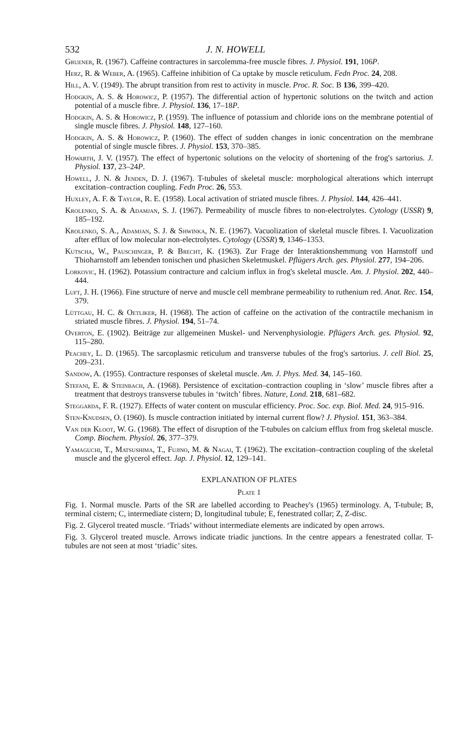532 J. N. HOWELL
Gruener, R. (1967). Caffeine contractures in sarcolemma-free muscle fibres. J. Physiol. 191, 106P.
Herz, R. & Weber, A. (1965). Caffeine inhibition of Ca uptake by muscle reticulum. Fedn Proc. 24, 208.
Hill, A. V. (1949). The abrupt transition from rest to activity in muscle. Proc. R. Soc. B 136, 399–420.
Hodgkin, A. S. & Horowicz, P. (1957). The differential action of hypertonic solutions on the twitch and action potential of a muscle fibre. J. Physiol. 136, 17–18P.
Hodgkin, A. S. & Horowicz, P. (1959). The influence of potassium and chloride ions on the membrane potential of single muscle fibres. J. Physiol. 148, 127–160.
Hodgkin, A. S. & Horowicz, P. (1960). The effect of sudden changes in ionic concentration on the membrane potential of single muscle fibres. J. Physiol. 153, 370–385.
Howarth, J. V. (1957). The effect of hypertonic solutions on the velocity of shortening of the frog's sartorius. J. Physiol. 137, 23–24P.
Howell, J. N. & Jenden, D. J. (1967). T-tubules of skeletal muscle: morphological alterations which interrupt excitation–contraction coupling. Fedn Proc. 26, 553.
Huxley, A. F. & Taylor, R. E. (1958). Local activation of striated muscle fibres. J. Physiol. 144, 426–441.
Krolenko, S. A. & Adamjan, S. J. (1967). Permeability of muscle fibres to non-electrolytes. Cytology (USSR) 9, 185–192.
Krolenko, S. A., Adamjan, S. J. & Shwinka, N. E. (1967). Vacuolization of skeletal muscle fibres. I. Vacuolization after efflux of low molecular non-electrolytes. Cytology (USSR) 9, 1346–1353.
Kutscha, W., Pauschinger, P. & Brecht, K. (1963). Zur Frage der Interaktionshemmung von Harnstoff und Thioharnstoff am lebenden tonischen und phasichen Skeletmuskel. Pflügers Arch. ges. Physiol. 277, 194–206.
Lorkovic, H. (1962). Potassium contracture and calcium influx in frog's skeletal muscle. Am. J. Physiol. 202, 440–444.
Luft, J. H. (1966). Fine structure of nerve and muscle cell membrane permeability to ruthenium red. Anat. Rec. 154, 379.
Lüttgau, H. C. & Oetliker, H. (1968). The action of caffeine on the activation of the contractile mechanism in striated muscle fibres. J. Physiol. 194, 51–74.
Overton, E. (1902). Beiträge zur allgemeinen Muskel- und Nervenphysiologie. Pflügers Arch. ges. Physiol. 92, 115–280.
Peachey, L. D. (1965). The sarcoplasmic reticulum and transverse tubules of the frog's sartorius. J. cell Biol. 25, 209–231.
Sandow, A. (1955). Contracture responses of skeletal muscle. Am. J. Phys. Med. 34, 145–160.
Stefani, E. & Steinbach, A. (1968). Persistence of excitation–contraction coupling in ‘slow’ muscle fibres after a treatment that destroys transverse tubules in ‘twitch’ fibres. Nature, Lond. 218, 681–682.
Steggarda, F. R. (1927). Effects of water content on muscular efficiency. Proc. Soc. exp. Biol. Med. 24, 915–916.
Sten-Knudsen, O. (1960). Is muscle contraction initiated by internal current flow? J. Physiol. 151, 363–384.
Van der Kloot, W. G. (1968). The effect of disruption of the T-tubules on calcium efflux from frog skeletal muscle. Comp. Biochem. Physiol. 26, 377–379.
Yamaguchi, T., Matsushima, T., Fujino, M. & Nagai, T. (1962). The excitation–contraction coupling of the skeletal muscle and the glycerol effect. Jap. J. Physiol. 12, 129–141.
EXPLANATION OF PLATES
Plate 1
Fig. 1. Normal muscle. Parts of the SR are labelled according to Peachey's (1965) terminology. A, T-tubule; B, terminal cistern; C, intermediate cistern; D, longitudinal tubule; E, fenestrated collar; Z, Z-disc.
Fig. 2. Glycerol treated muscle. ‘Triads’ without intermediate elements are indicated by open arrows.
Fig. 3. Glycerol treated muscle. Arrows indicate triadic junctions. In the centre appears a fenestrated collar. T-tubules are not seen at most ‘triadic’ sites.